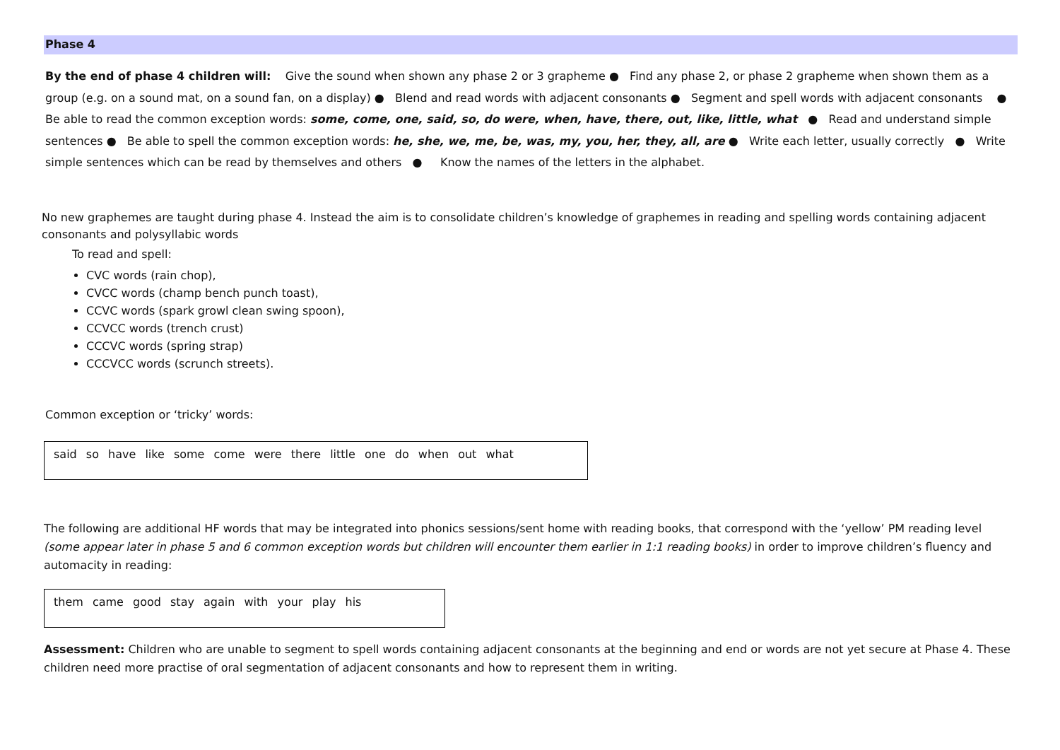Phase 4
By the end of phase 4 children will: Give the sound when shown any phase 2 or 3 grapheme ● Find any phase 2, or phase 2 grapheme when shown them as a group (e.g. on a sound mat, on a sound fan, on a display) ● Blend and read words with adjacent consonants ● Segment and spell words with adjacent consonants ● Be able to read the common exception words: some, come, one, said, so, do were, when, have, there, out, like, little, what ● Read and understand simple sentences ● Be able to spell the common exception words: he, she, we, me, be, was, my, you, her, they, all, are ● Write each letter, usually correctly ● Write simple sentences which can be read by themselves and others ● Know the names of the letters in the alphabet.
No new graphemes are taught during phase 4. Instead the aim is to consolidate children’s knowledge of graphemes in reading and spelling words containing adjacent consonants and polysyllabic words
To read and spell:
CVC words (rain chop),
CVCC words (champ bench punch toast),
CCVC words (spark growl clean swing spoon),
CCVCC words (trench crust)
CCCVC words (spring strap)
CCCVCC words (scrunch streets).
Common exception or ‘tricky’ words:
said so have like some come were there little one do when out what
The following are additional HF words that may be integrated into phonics sessions/sent home with reading books, that correspond with the ‘yellow’ PM reading level (some appear later in phase 5 and 6 common exception words but children will encounter them earlier in 1:1 reading books) in order to improve children’s fluency and automacity in reading:
them came good stay again with your play his
Assessment: Children who are unable to segment to spell words containing adjacent consonants at the beginning and end or words are not yet secure at Phase 4. These children need more practise of oral segmentation of adjacent consonants and how to represent them in writing.